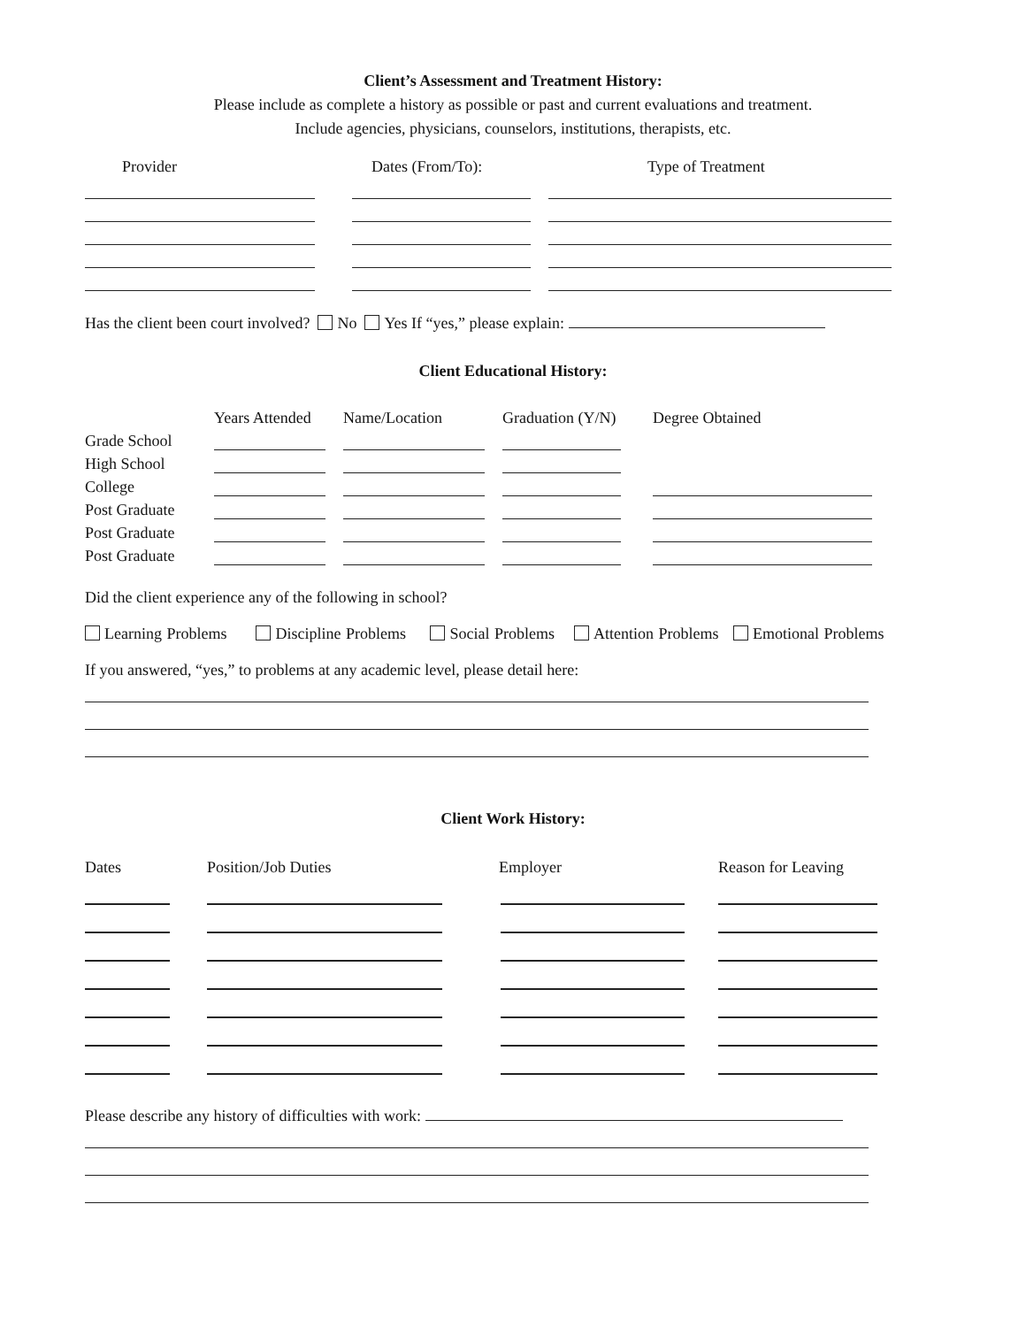Client’s Assessment and Treatment History:
Please include as complete a history as possible or past and current evaluations and treatment.
Include agencies, physicians, counselors, institutions, therapists, etc.
| Provider | Dates (From/To): | Type of Treatment |
| --- | --- | --- |
Has the client been court involved? No Yes If “yes,” please explain:
Client Educational History:
| | Years Attended | Name/Location | Graduation (Y/N) | Degree Obtained |
| --- | --- | --- | --- | --- |
| Grade School | | | | |
| High School | | | | |
| College | | | | |
| Post Graduate | | | | |
| Post Graduate | | | | |
| Post Graduate | | | | |
Did the client experience any of the following in school?
Learning Problems Discipline Problems Social Problems Attention Problems Emotional Problems
If you answered, “yes,” to problems at any academic level, please detail here:
Client Work History:
| Dates | Position/Job Duties | Employer | Reason for Leaving |
| --- | --- | --- | --- |
Please describe any history of difficulties with work: